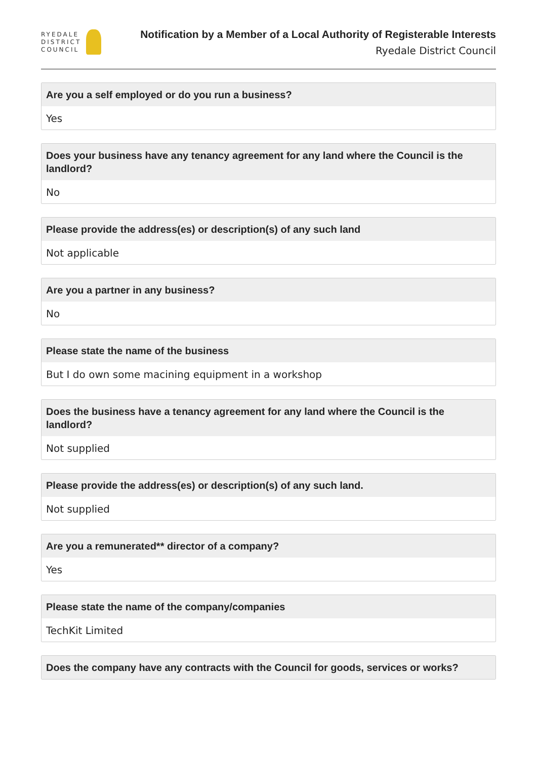RYEDALE
DISTRICT
COUNCIL
Notification by a Member of a Local Authority of Registerable Interests
Ryedale District Council
Are you a self employed or do you run a business?
Yes
Does your business have any tenancy agreement for any land where the Council is the landlord?
No
Please provide the address(es) or description(s) of any such land
Not applicable
Are you a partner in any business?
No
Please state the name of the business
But I do own some macining equipment in a workshop
Does the business have a tenancy agreement for any land where the Council is the landlord?
Not supplied
Please provide the address(es) or description(s) of any such land.
Not supplied
Are you a remunerated** director of a company?
Yes
Please state the name of the company/companies
TechKit Limited
Does the company have any contracts with the Council for goods, services or works?